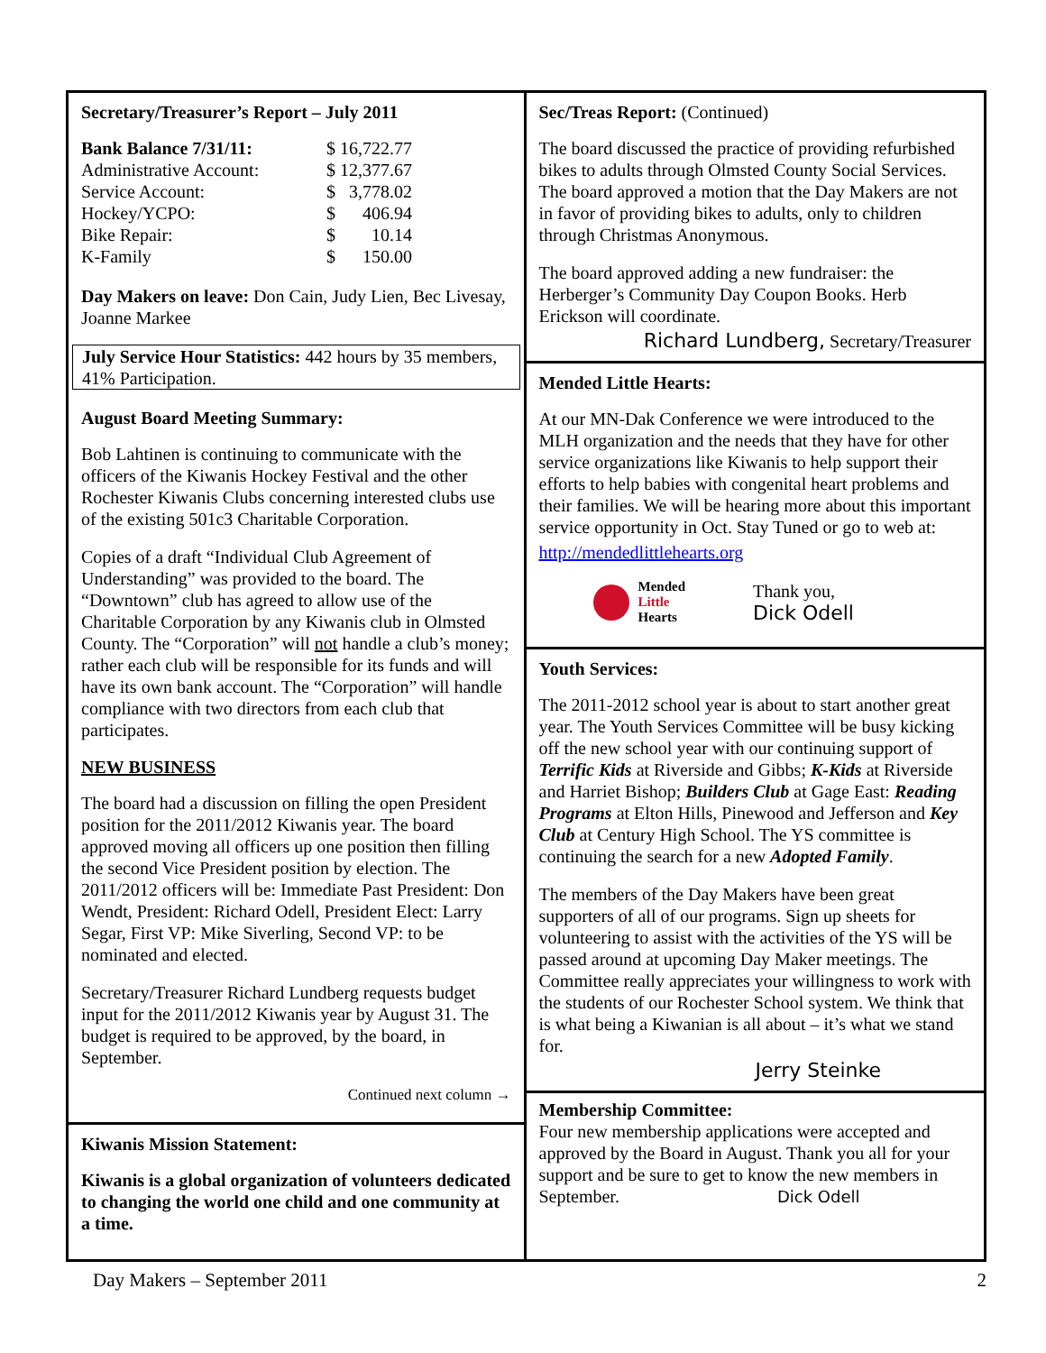Secretary/Treasurer’s Report – July 2011
| Bank Balance 7/31/11: | $ 16,722.77 |
| Administrative Account: | $ 12,377.67 |
| Service Account: | $ 3,778.02 |
| Hockey/YCPO: | $ 406.94 |
| Bike Repair: | $ 10.14 |
| K-Family | $ 150.00 |
Day Makers on leave: Don Cain, Judy Lien, Bec Livesay, Joanne Markee
July Service Hour Statistics: 442 hours by 35 members, 41% Participation.
August Board Meeting Summary:
Bob Lahtinen is continuing to communicate with the officers of the Kiwanis Hockey Festival and the other Rochester Kiwanis Clubs concerning interested clubs use of the existing 501c3 Charitable Corporation.
Copies of a draft “Individual Club Agreement of Understanding” was provided to the board. The “Downtown” club has agreed to allow use of the Charitable Corporation by any Kiwanis club in Olmsted County. The “Corporation” will not handle a club’s money; rather each club will be responsible for its funds and will have its own bank account. The “Corporation” will handle compliance with two directors from each club that participates.
NEW BUSINESS
The board had a discussion on filling the open President position for the 2011/2012 Kiwanis year. The board approved moving all officers up one position then filling the second Vice President position by election. The 2011/2012 officers will be: Immediate Past President: Don Wendt, President: Richard Odell, President Elect: Larry Segar, First VP: Mike Siverling, Second VP: to be nominated and elected.
Secretary/Treasurer Richard Lundberg requests budget input for the 2011/2012 Kiwanis year by August 31. The budget is required to be approved, by the board, in September.
Continued next column →
Kiwanis Mission Statement:
Kiwanis is a global organization of volunteers dedicated to changing the world one child and one community at a time.
Sec/Treas Report: (Continued)
The board discussed the practice of providing refurbished bikes to adults through Olmsted County Social Services. The board approved a motion that the Day Makers are not in favor of providing bikes to adults, only to children through Christmas Anonymous.
The board approved adding a new fundraiser: the Herberger’s Community Day Coupon Books. Herb Erickson will coordinate.
Richard Lundberg, Secretary/Treasurer
Mended Little Hearts:
At our MN-Dak Conference we were introduced to the MLH organization and the needs that they have for other service organizations like Kiwanis to help support their efforts to help babies with congenital heart problems and their families. We will be hearing more about this important service opportunity in Oct. Stay Tuned or go to web at:
http://mendedlittlehearts.org
Mended
Little
Hearts
Thank you,
Dick Odell
Youth Services:
The 2011-2012 school year is about to start another great year. The Youth Services Committee will be busy kicking off the new school year with our continuing support of Terrific Kids at Riverside and Gibbs; K-Kids at Riverside and Harriet Bishop; Builders Club at Gage East: Reading Programs at Elton Hills, Pinewood and Jefferson and Key Club at Century High School. The YS committee is continuing the search for a new Adopted Family.
The members of the Day Makers have been great supporters of all of our programs. Sign up sheets for volunteering to assist with the activities of the YS will be passed around at upcoming Day Maker meetings. The Committee really appreciates your willingness to work with the students of our Rochester School system. We think that is what being a Kiwanian is all about – it’s what we stand for.
Jerry Steinke
Membership Committee:
Four new membership applications were accepted and approved by the Board in August. Thank you all for your support and be sure to get to know the new members in September. Dick Odell
Day Makers – September 2011 2